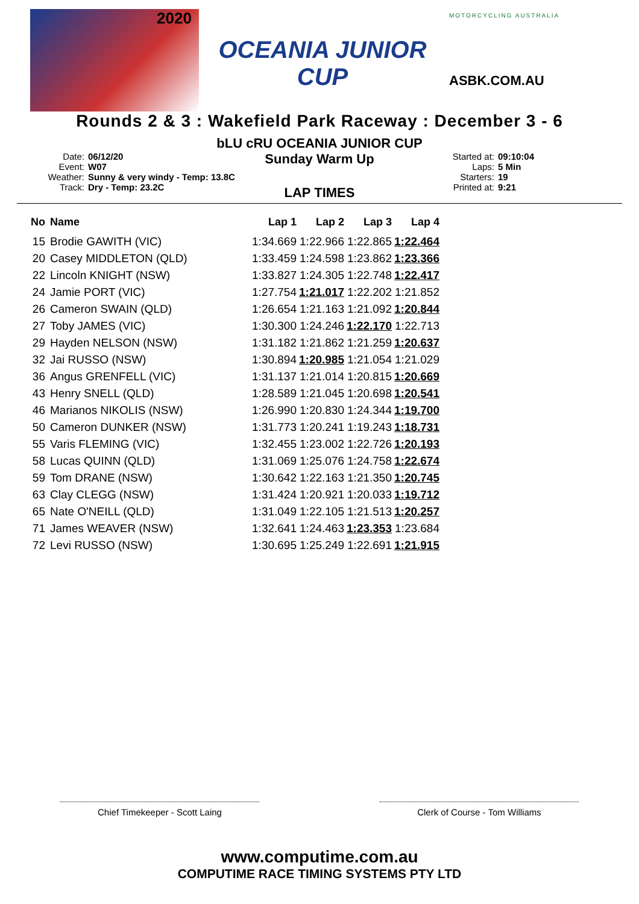2020
OCEANIA JUNIOR CUP
MOTORCYCLING AUSTRALIA
ASBK.COM.AU
Rounds 2 & 3 : Wakefield Park Raceway : December 3 - 6
bLU cRU OCEANIA JUNIOR CUP
Date: 06/12/20
Event: W07
Weather: Sunny & very windy - Temp: 13.8C
Track: Dry - Temp: 23.2C
Sunday Warm Up
LAP TIMES
Started at: 09:10:04
Laps: 5 Min
Starters: 19
Printed at: 9:21
| No | Name | Lap 1 | Lap 2 | Lap 3 | Lap 4 |
| --- | --- | --- | --- | --- | --- |
| 15 | Brodie GAWITH (VIC) | 1:34.669 | 1:22.966 | 1:22.865 | 1:22.464 |
| 20 | Casey MIDDLETON (QLD) | 1:33.459 | 1:24.598 | 1:23.862 | 1:23.366 |
| 22 | Lincoln KNIGHT (NSW) | 1:33.827 | 1:24.305 | 1:22.748 | 1:22.417 |
| 24 | Jamie PORT (VIC) | 1:27.754 | 1:21.017 | 1:22.202 | 1:21.852 |
| 26 | Cameron SWAIN (QLD) | 1:26.654 | 1:21.163 | 1:21.092 | 1:20.844 |
| 27 | Toby JAMES (VIC) | 1:30.300 | 1:24.246 | 1:22.170 | 1:22.713 |
| 29 | Hayden NELSON (NSW) | 1:31.182 | 1:21.862 | 1:21.259 | 1:20.637 |
| 32 | Jai RUSSO (NSW) | 1:30.894 | 1:20.985 | 1:21.054 | 1:21.029 |
| 36 | Angus GRENFELL (VIC) | 1:31.137 | 1:21.014 | 1:20.815 | 1:20.669 |
| 43 | Henry SNELL (QLD) | 1:28.589 | 1:21.045 | 1:20.698 | 1:20.541 |
| 46 | Marianos NIKOLIS (NSW) | 1:26.990 | 1:20.830 | 1:24.344 | 1:19.700 |
| 50 | Cameron DUNKER (NSW) | 1:31.773 | 1:20.241 | 1:19.243 | 1:18.731 |
| 55 | Varis FLEMING (VIC) | 1:32.455 | 1:23.002 | 1:22.726 | 1:20.193 |
| 58 | Lucas QUINN (QLD) | 1:31.069 | 1:25.076 | 1:24.758 | 1:22.674 |
| 59 | Tom DRANE (NSW) | 1:30.642 | 1:22.163 | 1:21.350 | 1:20.745 |
| 63 | Clay CLEGG (NSW) | 1:31.424 | 1:20.921 | 1:20.033 | 1:19.712 |
| 65 | Nate O'NEILL (QLD) | 1:31.049 | 1:22.105 | 1:21.513 | 1:20.257 |
| 71 | James WEAVER (NSW) | 1:32.641 | 1:24.463 | 1:23.353 | 1:23.684 |
| 72 | Levi RUSSO (NSW) | 1:30.695 | 1:25.249 | 1:22.691 | 1:21.915 |
Chief Timekeeper - Scott Laing Clerk of Course - Tom Williams
www.computime.com.au
COMPUTIME RACE TIMING SYSTEMS PTY LTD